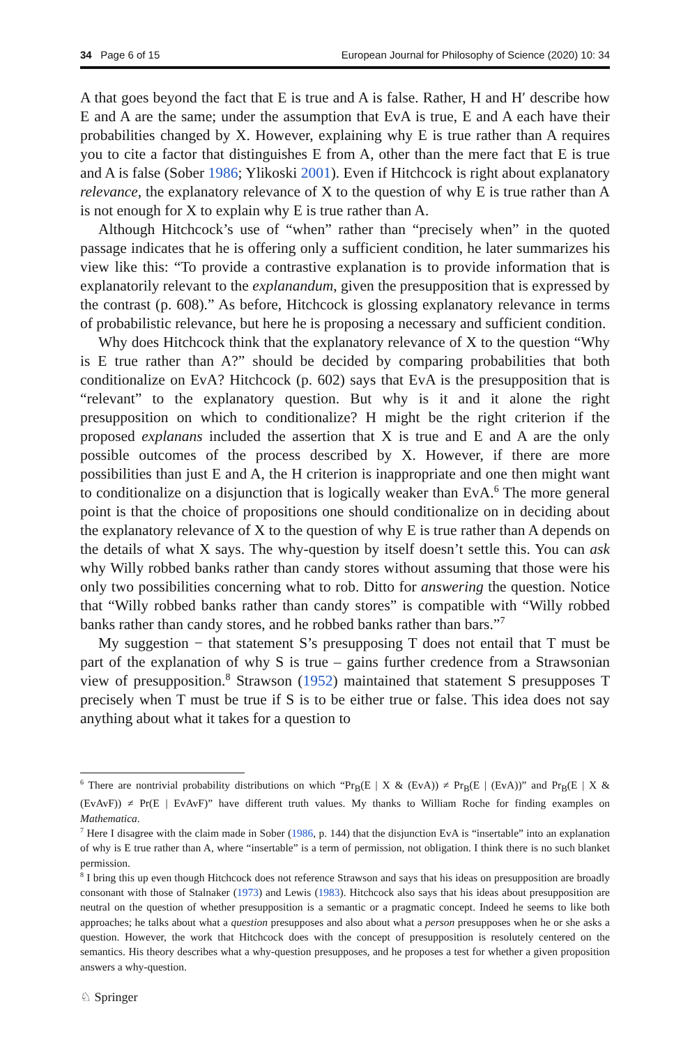34 Page 6 of 15 European Journal for Philosophy of Science (2020) 10: 34
A that goes beyond the fact that E is true and A is false. Rather, H and H′ describe how E and A are the same; under the assumption that EvA is true, E and A each have their probabilities changed by X. However, explaining why E is true rather than A requires you to cite a factor that distinguishes E from A, other than the mere fact that E is true and A is false (Sober 1986; Ylikoski 2001). Even if Hitchcock is right about explanatory relevance, the explanatory relevance of X to the question of why E is true rather than A is not enough for X to explain why E is true rather than A.
Although Hitchcock’s use of “when” rather than “precisely when” in the quoted passage indicates that he is offering only a sufficient condition, he later summarizes his view like this: “To provide a contrastive explanation is to provide information that is explanatorily relevant to the explanandum, given the presupposition that is expressed by the contrast (p. 608).” As before, Hitchcock is glossing explanatory relevance in terms of probabilistic relevance, but here he is proposing a necessary and sufficient condition.
Why does Hitchcock think that the explanatory relevance of X to the question “Why is E true rather than A?” should be decided by comparing probabilities that both conditionalize on EvA? Hitchcock (p. 602) says that EvA is the presupposition that is “relevant” to the explanatory question. But why is it and it alone the right presupposition on which to conditionalize? H might be the right criterion if the proposed explanans included the assertion that X is true and E and A are the only possible outcomes of the process described by X. However, if there are more possibilities than just E and A, the H criterion is inappropriate and one then might want to conditionalize on a disjunction that is logically weaker than EvA.<sup>6</sup> The more general point is that the choice of propositions one should conditionalize on in deciding about the explanatory relevance of X to the question of why E is true rather than A depends on the details of what X says. The why-question by itself doesn’t settle this. You can ask why Willy robbed banks rather than candy stores without assuming that those were his only two possibilities concerning what to rob. Ditto for answering the question. Notice that “Willy robbed banks rather than candy stores” is compatible with “Willy robbed banks rather than candy stores, and he robbed banks rather than bars.”<sup>7</sup>
My suggestion − that statement S’s presupposing T does not entail that T must be part of the explanation of why S is true – gains further credence from a Strawsonian view of presupposition.<sup>8</sup> Strawson (1952) maintained that statement S presupposes T precisely when T must be true if S is to be either true or false. This idea does not say anything about what it takes for a question to
<sup>6</sup> There are nontrivial probability distributions on which “Pr<sub>B</sub>(E | X & (EvA)) ≠ Pr<sub>B</sub>(E | (EvA))” and Pr<sub>B</sub>(E | X & (EvAvF)) ≠ Pr(E | EvAvF)” have different truth values. My thanks to William Roche for finding examples on Mathematica.
<sup>7</sup> Here I disagree with the claim made in Sober (1986, p. 144) that the disjunction EvA is “insertable” into an explanation of why is E true rather than A, where “insertable” is a term of permission, not obligation. I think there is no such blanket permission.
<sup>8</sup> I bring this up even though Hitchcock does not reference Strawson and says that his ideas on presupposition are broadly consonant with those of Stalnaker (1973) and Lewis (1983). Hitchcock also says that his ideas about presupposition are neutral on the question of whether presupposition is a semantic or a pragmatic concept. Indeed he seems to like both approaches; he talks about what a question presupposes and also about what a person presupposes when he or she asks a question. However, the work that Hitchcock does with the concept of presupposition is resolutely centered on the semantics. His theory describes what a why-question presupposes, and he proposes a test for whether a given proposition answers a why-question.
♘ Springer